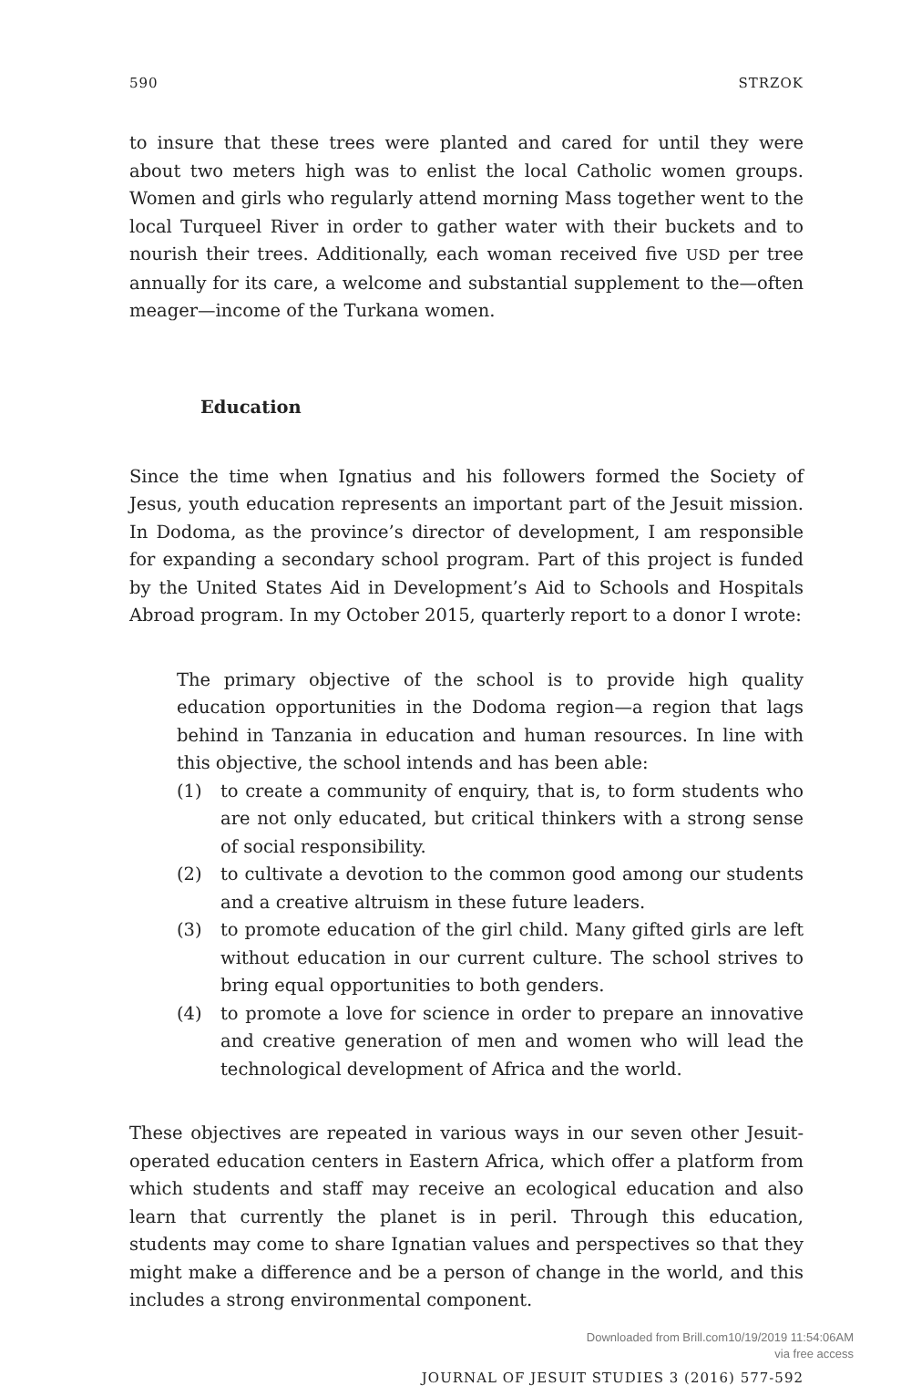590 STRZOK
to insure that these trees were planted and cared for until they were about two meters high was to enlist the local Catholic women groups. Women and girls who regularly attend morning Mass together went to the local Turqueel River in order to gather water with their buckets and to nourish their trees. Additionally, each woman received five USD per tree annually for its care, a welcome and substantial supplement to the—often meager—income of the Turkana women.
Education
Since the time when Ignatius and his followers formed the Society of Jesus, youth education represents an important part of the Jesuit mission. In Dodoma, as the province’s director of development, I am responsible for expanding a secondary school program. Part of this project is funded by the United States Aid in Development’s Aid to Schools and Hospitals Abroad program. In my October 2015, quarterly report to a donor I wrote:
The primary objective of the school is to provide high quality education opportunities in the Dodoma region—a region that lags behind in Tanzania in education and human resources. In line with this objective, the school intends and has been able:
(1) to create a community of enquiry, that is, to form students who are not only educated, but critical thinkers with a strong sense of social responsibility.
(2) to cultivate a devotion to the common good among our students and a creative altruism in these future leaders.
(3) to promote education of the girl child. Many gifted girls are left without education in our current culture. The school strives to bring equal opportunities to both genders.
(4) to promote a love for science in order to prepare an innovative and creative generation of men and women who will lead the technological development of Africa and the world.
These objectives are repeated in various ways in our seven other Jesuit-operated education centers in Eastern Africa, which offer a platform from which students and staff may receive an ecological education and also learn that currently the planet is in peril. Through this education, students may come to share Ignatian values and perspectives so that they might make a difference and be a person of change in the world, and this includes a strong environmental component.
JOURNAL OF JESUIT STUDIES 3 (2016) 577-592
Downloaded from Brill.com10/19/2019 11:54:06AM
via free access